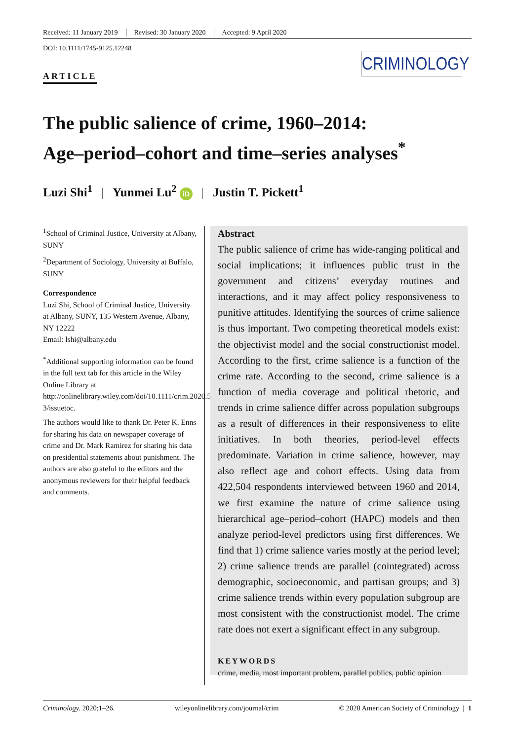Received: 11 January 2019 Revised: 30 January 2020 Accepted: 9 April 2020
DOI: 10.1111/1745-9125.12248
ARTICLE
CRIMINOLOGY
The public salience of crime, 1960–2014:
Age–period–cohort and time–series analyses<sup>*</sup>
Luzi Shi<sup>1</sup> | Yunmei Lu<sup>2</sup> iD | Justin T. Pickett<sup>1</sup>
<sup>1</sup> School of Criminal Justice, University at Albany, SUNY
<sup>2</sup> Department of Sociology, University at Buffalo, SUNY
Correspondence
Luzi Shi, School of Criminal Justice, University at Albany, SUNY, 135 Western Avenue, Albany, NY 12222
Email: lshi@albany.edu
<sup>*</sup> Additional supporting information can be found in the full text tab for this article in the Wiley Online Library at http://onlinelibrary.wiley.com/doi/10.1111/crim.2020.58.issue-3/issuetoc.
The authors would like to thank Dr. Peter K. Enns for sharing his data on newspaper coverage of crime and Dr. Mark Ramirez for sharing his data on presidential statements about punishment. The authors are also grateful to the editors and the anonymous reviewers for their helpful feedback and comments.
Abstract
The public salience of crime has wide-ranging political and social implications; it influences public trust in the government and citizens’ everyday routines and interactions, and it may affect policy responsiveness to punitive attitudes. Identifying the sources of crime salience is thus important. Two competing theoretical models exist: the objectivist model and the social constructionist model. According to the first, crime salience is a function of the crime rate. According to the second, crime salience is a function of media coverage and political rhetoric, and trends in crime salience differ across population subgroups as a result of differences in their responsiveness to elite initiatives. In both theories, period-level effects predominate. Variation in crime salience, however, may also reflect age and cohort effects. Using data from 422,504 respondents interviewed between 1960 and 2014, we first examine the nature of crime salience using hierarchical age–period–cohort (HAPC) models and then analyze period-level predictors using first differences. We find that 1) crime salience varies mostly at the period level; 2) crime salience trends are parallel (cointegrated) across demographic, socioeconomic, and partisan groups; and 3) crime salience trends within every population subgroup are most consistent with the constructionist model. The crime rate does not exert a significant effect in any subgroup.
KEYWORDS
crime, media, most important problem, parallel publics, public opinion
Criminology. 2020;1–26. wileyonlinelibrary.com/journal/crim © 2020 American Society of Criminology | 1